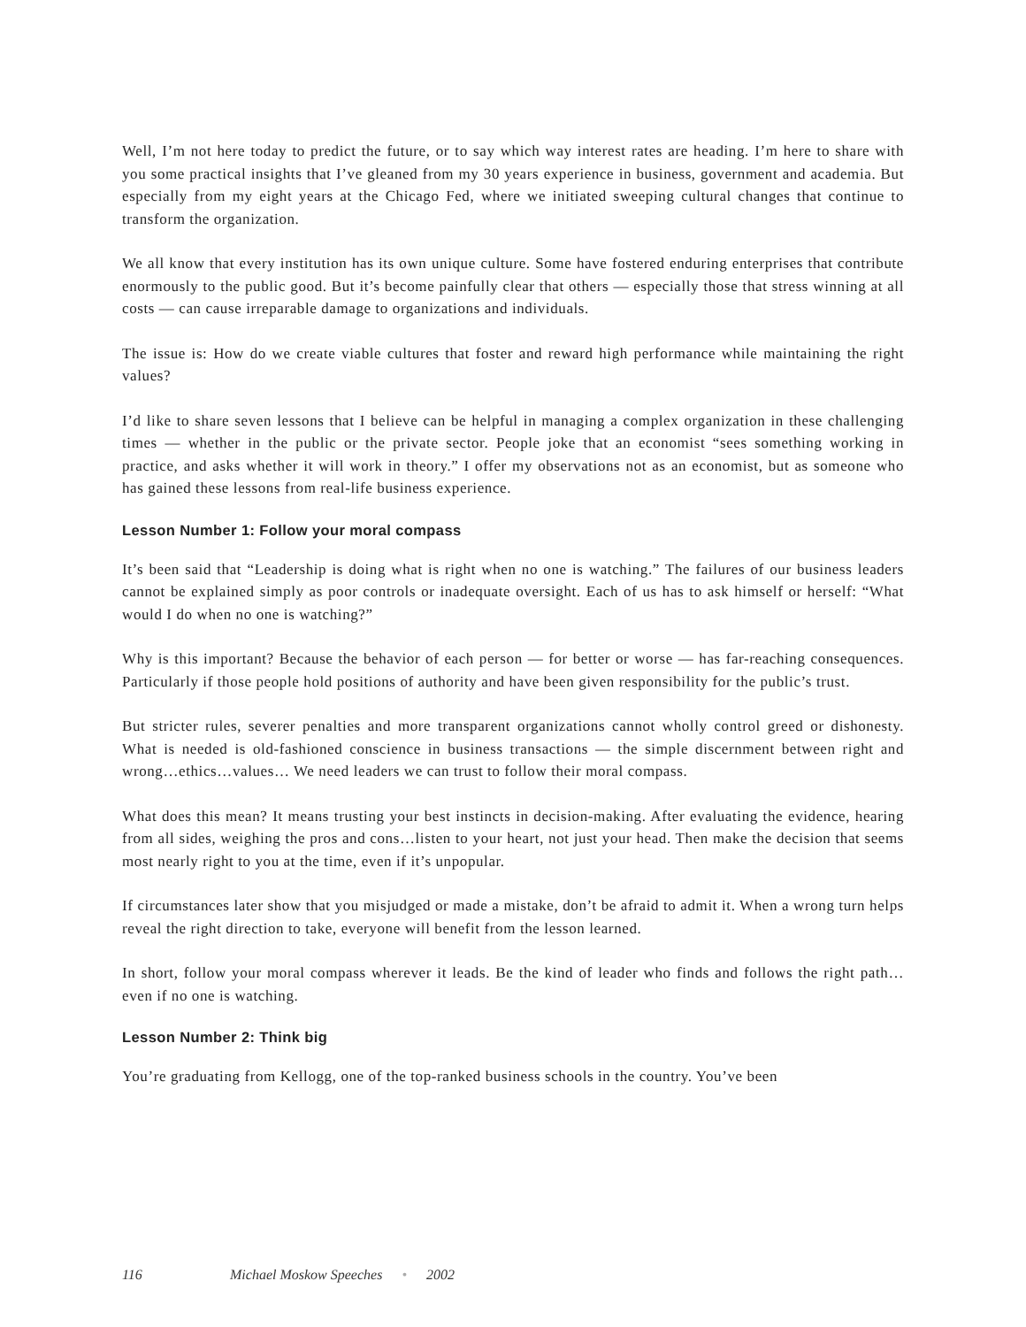Well, I’m not here today to predict the future, or to say which way interest rates are heading. I’m here to share with you some practical insights that I’ve gleaned from my 30 years experience in business, government and academia. But especially from my eight years at the Chicago Fed, where we initiated sweeping cultural changes that continue to transform the organization.
We all know that every institution has its own unique culture. Some have fostered enduring enterprises that contribute enormously to the public good. But it’s become painfully clear that others — especially those that stress winning at all costs — can cause irreparable damage to organizations and individuals.
The issue is: How do we create viable cultures that foster and reward high performance while maintaining the right values?
I’d like to share seven lessons that I believe can be helpful in managing a complex organization in these challenging times — whether in the public or the private sector. People joke that an economist “sees something working in practice, and asks whether it will work in theory.” I offer my observations not as an economist, but as someone who has gained these lessons from real-life business experience.
Lesson Number 1: Follow your moral compass
It’s been said that “Leadership is doing what is right when no one is watching.” The failures of our business leaders cannot be explained simply as poor controls or inadequate oversight. Each of us has to ask himself or herself: “What would I do when no one is watching?”
Why is this important? Because the behavior of each person — for better or worse — has far-reaching consequences. Particularly if those people hold positions of authority and have been given responsibility for the public’s trust.
But stricter rules, severer penalties and more transparent organizations cannot wholly control greed or dishonesty. What is needed is old-fashioned conscience in business transactions — the simple discernment between right and wrong…ethics…values… We need leaders we can trust to follow their moral compass.
What does this mean? It means trusting your best instincts in decision-making. After evaluating the evidence, hearing from all sides, weighing the pros and cons…listen to your heart, not just your head. Then make the decision that seems most nearly right to you at the time, even if it’s unpopular.
If circumstances later show that you misjudged or made a mistake, don’t be afraid to admit it. When a wrong turn helps reveal the right direction to take, everyone will benefit from the lesson learned.
In short, follow your moral compass wherever it leads. Be the kind of leader who finds and follows the right path…even if no one is watching.
Lesson Number 2: Think big
You’re graduating from Kellogg, one of the top-ranked business schools in the country. You’ve been
116 Michael Moskow Speeches • 2002